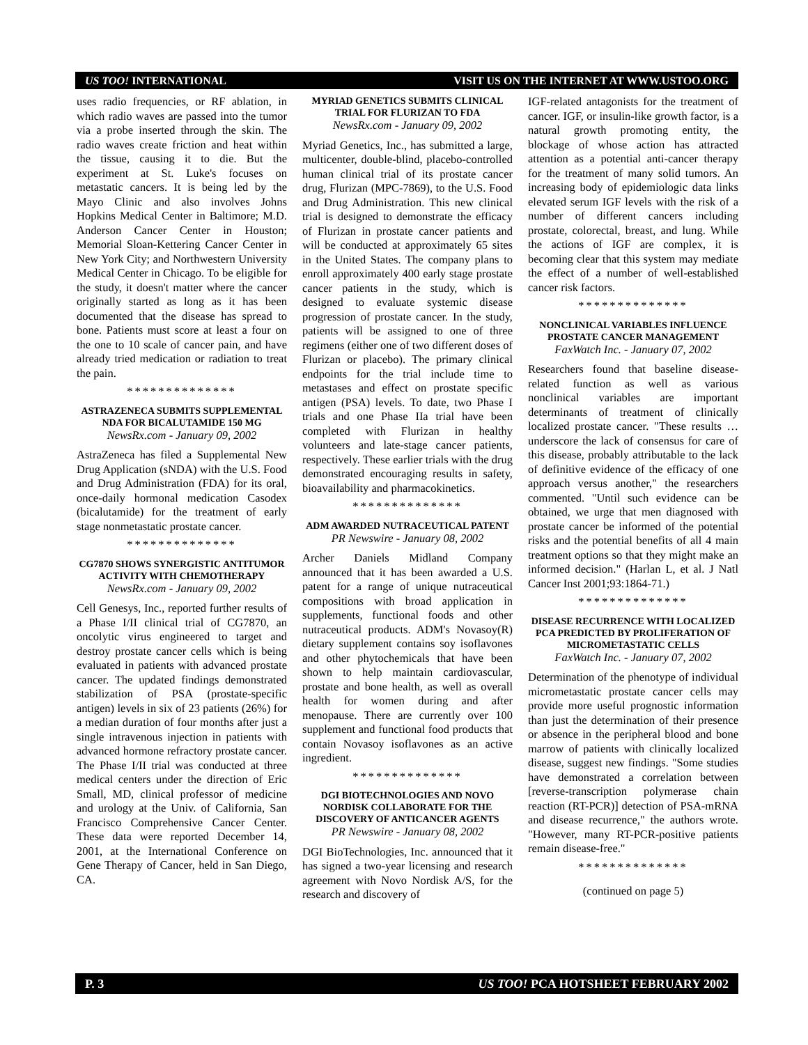US TOO! INTERNATIONAL VISIT US ON THE INTERNET AT WWW.USTOO.ORG
uses radio frequencies, or RF ablation, in which radio waves are passed into the tumor via a probe inserted through the skin. The radio waves create friction and heat within the tissue, causing it to die. But the experiment at St. Luke's focuses on metastatic cancers. It is being led by the Mayo Clinic and also involves Johns Hopkins Medical Center in Baltimore; M.D. Anderson Cancer Center in Houston; Memorial Sloan-Kettering Cancer Center in New York City; and Northwestern University Medical Center in Chicago. To be eligible for the study, it doesn't matter where the cancer originally started as long as it has been documented that the disease has spread to bone. Patients must score at least a four on the one to 10 scale of cancer pain, and have already tried medication or radiation to treat the pain.
**************
ASTRAZENECA SUBMITS SUPPLEMENTAL NDA FOR BICALUTAMIDE 150 MG
NewsRx.com - January 09, 2002
AstraZeneca has filed a Supplemental New Drug Application (sNDA) with the U.S. Food and Drug Administration (FDA) for its oral, once-daily hormonal medication Casodex (bicalutamide) for the treatment of early stage nonmetastatic prostate cancer.
**************
CG7870 SHOWS SYNERGISTIC ANTITUMOR ACTIVITY WITH CHEMOTHERAPY
NewsRx.com - January 09, 2002
Cell Genesys, Inc., reported further results of a Phase I/II clinical trial of CG7870, an oncolytic virus engineered to target and destroy prostate cancer cells which is being evaluated in patients with advanced prostate cancer. The updated findings demonstrated stabilization of PSA (prostate-specific antigen) levels in six of 23 patients (26%) for a median duration of four months after just a single intravenous injection in patients with advanced hormone refractory prostate cancer. The Phase I/II trial was conducted at three medical centers under the direction of Eric Small, MD, clinical professor of medicine and urology at the Univ. of California, San Francisco Comprehensive Cancer Center. These data were reported December 14, 2001, at the International Conference on Gene Therapy of Cancer, held in San Diego, CA.
MYRIAD GENETICS SUBMITS CLINICAL TRIAL FOR FLURIZAN TO FDA
NewsRx.com - January 09, 2002
Myriad Genetics, Inc., has submitted a large, multicenter, double-blind, placebo-controlled human clinical trial of its prostate cancer drug, Flurizan (MPC-7869), to the U.S. Food and Drug Administration. This new clinical trial is designed to demonstrate the efficacy of Flurizan in prostate cancer patients and will be conducted at approximately 65 sites in the United States. The company plans to enroll approximately 400 early stage prostate cancer patients in the study, which is designed to evaluate systemic disease progression of prostate cancer. In the study, patients will be assigned to one of three regimens (either one of two different doses of Flurizan or placebo). The primary clinical endpoints for the trial include time to metastases and effect on prostate specific antigen (PSA) levels. To date, two Phase I trials and one Phase IIa trial have been completed with Flurizan in healthy volunteers and late-stage cancer patients, respectively. These earlier trials with the drug demonstrated encouraging results in safety, bioavailability and pharmacokinetics.
**************
ADM AWARDED NUTRACEUTICAL PATENT
PR Newswire - January 08, 2002
Archer Daniels Midland Company announced that it has been awarded a U.S. patent for a range of unique nutraceutical compositions with broad application in supplements, functional foods and other nutraceutical products. ADM's Novasoy(R) dietary supplement contains soy isoflavones and other phytochemicals that have been shown to help maintain cardiovascular, prostate and bone health, as well as overall health for women during and after menopause. There are currently over 100 supplement and functional food products that contain Novasoy isoflavones as an active ingredient.
**************
DGI BIOTECHNOLOGIES AND NOVO NORDISK COLLABORATE FOR THE DISCOVERY OF ANTICANCER AGENTS
PR Newswire - January 08, 2002
DGI BioTechnologies, Inc. announced that it has signed a two-year licensing and research agreement with Novo Nordisk A/S, for the research and discovery of
IGF-related antagonists for the treatment of cancer. IGF, or insulin-like growth factor, is a natural growth promoting entity, the blockage of whose action has attracted attention as a potential anti-cancer therapy for the treatment of many solid tumors. An increasing body of epidemiologic data links elevated serum IGF levels with the risk of a number of different cancers including prostate, colorectal, breast, and lung. While the actions of IGF are complex, it is becoming clear that this system may mediate the effect of a number of well-established cancer risk factors.
**************
NONCLINICAL VARIABLES INFLUENCE PROSTATE CANCER MANAGEMENT
FaxWatch Inc. - January 07, 2002
Researchers found that baseline disease-related function as well as various nonclinical variables are important determinants of treatment of clinically localized prostate cancer. "These results … underscore the lack of consensus for care of this disease, probably attributable to the lack of definitive evidence of the efficacy of one approach versus another," the researchers commented. "Until such evidence can be obtained, we urge that men diagnosed with prostate cancer be informed of the potential risks and the potential benefits of all 4 main treatment options so that they might make an informed decision." (Harlan L, et al. J Natl Cancer Inst 2001;93:1864-71.)
**************
DISEASE RECURRENCE WITH LOCALIZED PCA PREDICTED BY PROLIFERATION OF MICROMETASTATIC CELLS
FaxWatch Inc. - January 07, 2002
Determination of the phenotype of individual micrometastatic prostate cancer cells may provide more useful prognostic information than just the determination of their presence or absence in the peripheral blood and bone marrow of patients with clinically localized disease, suggest new findings. "Some studies have demonstrated a correlation between [reverse-transcription polymerase chain reaction (RT-PCR)] detection of PSA-mRNA and disease recurrence," the authors wrote. "However, many RT-PCR-positive patients remain disease-free."
**************
(continued on page 5)
P. 3 US TOO! PCA HOTSHEET FEBRUARY 2002